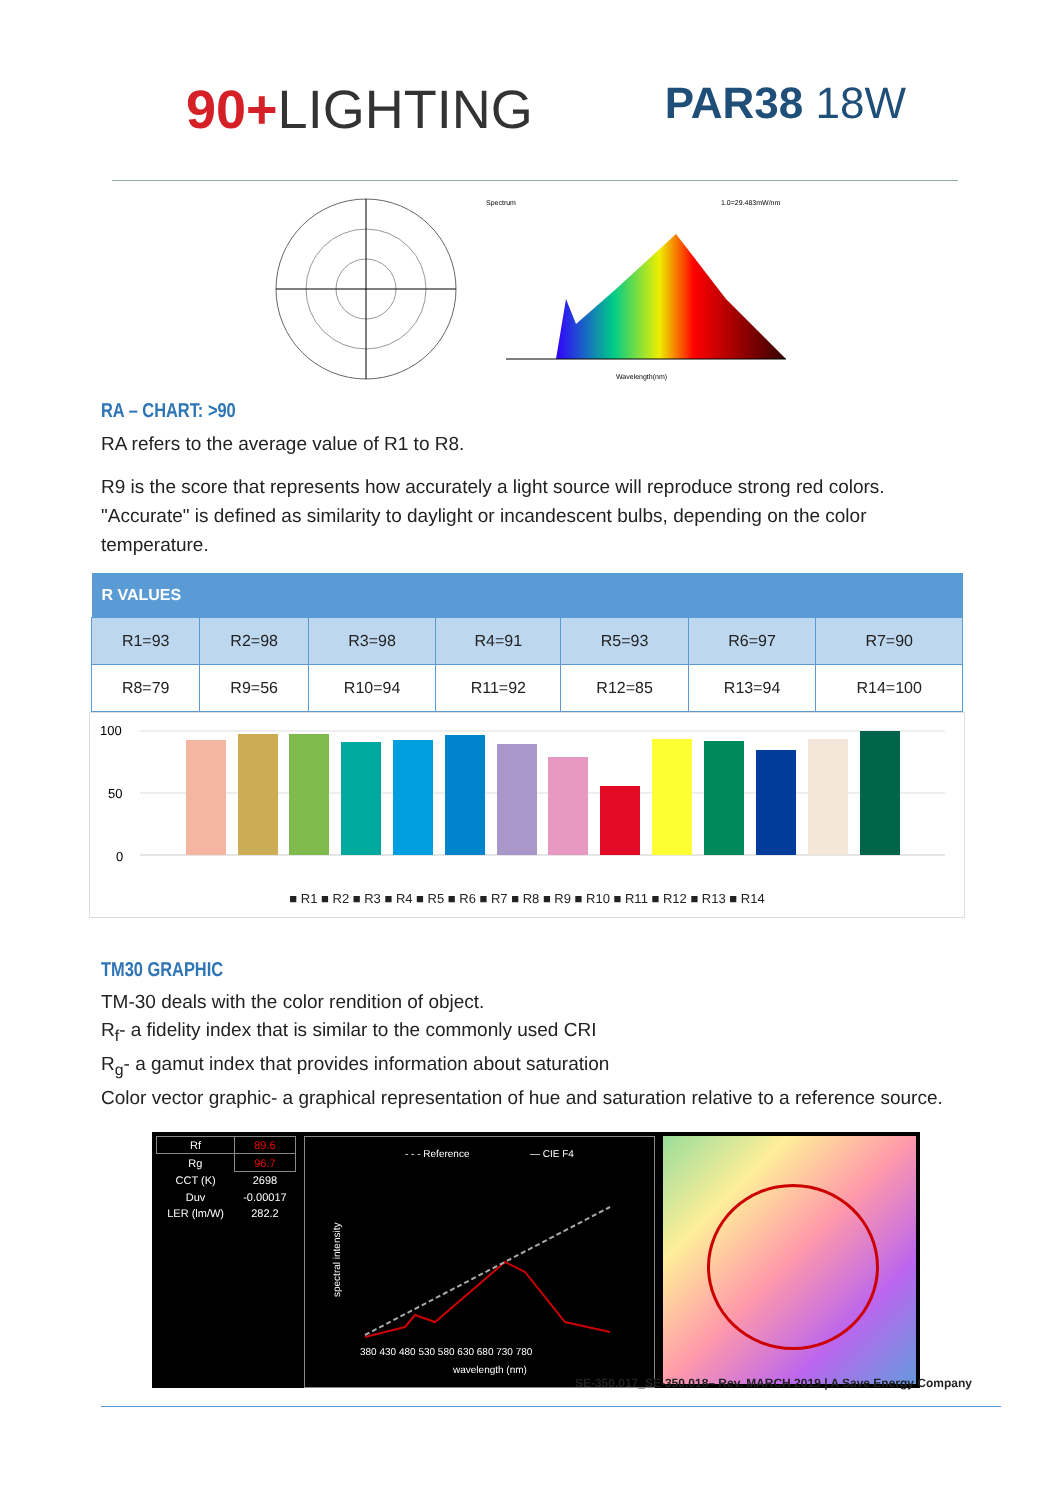90+LIGHTING
PAR38 18W
Spectrum
1.0=29.483mW/nm
Wavelength(nm)
RA – CHART: >90
RA refers to the average value of R1 to R8.
R9 is the score that represents how accurately a light source will reproduce strong red colors. "Accurate" is defined as similarity to daylight or incandescent bulbs, depending on the color temperature.
| R VALUES | | | | | | |
| --- | --- | --- | --- | --- | --- | --- |
| R1=93 | R2=98 | R3=98 | R4=91 | R5=93 | R6=97 | R7=90 |
| R8=79 | R9=56 | R10=94 | R11=92 | R12=85 | R13=94 | R14=100 |
100
50
0
■ R1 ■ R2 ■ R3 ■ R4 ■ R5 ■ R6 ■ R7 ■ R8 ■ R9 ■ R10 ■ R11 ■ R12 ■ R13 ■ R14
TM30 GRAPHIC
TM-30 deals with the color rendition of object.
R<sub>f</sub>- a fidelity index that is similar to the commonly used CRI
R<sub>g</sub>- a gamut index that provides information about saturation
Color vector graphic- a graphical representation of hue and saturation relative to a reference source.
| Rf | 89.6 |
| Rg | 96.7 |
| CCT (K) | 2698 |
| Duv | -0.00017 |
| LER (lm/W) | 282.2 |
- - - Reference
— CIE F4
380 430 480 530 580 630 680 730 780
wavelength (nm)
spectral intensity
SE-350.017_SE-350.018– Rev. MARCH 2019 | A Save Energy Company